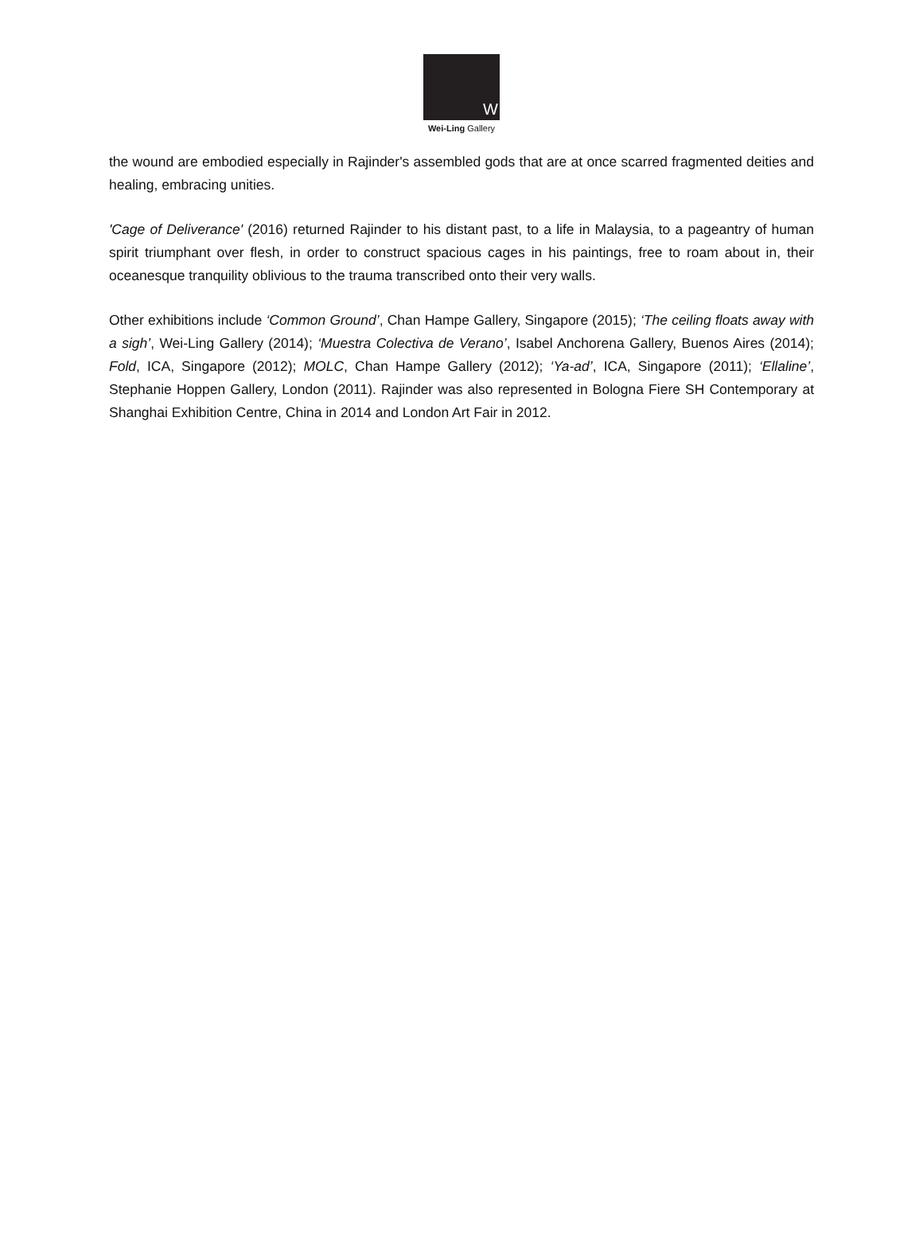W
Wei-Ling Gallery
the wound are embodied especially in Rajinder's assembled gods that are at once scarred fragmented deities and healing, embracing unities.
'Cage of Deliverance' (2016) returned Rajinder to his distant past, to a life in Malaysia, to a pageantry of human spirit triumphant over flesh, in order to construct spacious cages in his paintings, free to roam about in, their oceanesque tranquility oblivious to the trauma transcribed onto their very walls.
Other exhibitions include ‘Common Ground’, Chan Hampe Gallery, Singapore (2015); ‘The ceiling floats away with a sigh’, Wei-Ling Gallery (2014); ‘Muestra Colectiva de Verano’, Isabel Anchorena Gallery, Buenos Aires (2014); Fold, ICA, Singapore (2012); MOLC, Chan Hampe Gallery (2012); ‘Ya-ad’, ICA, Singapore (2011); ‘Ellaline’, Stephanie Hoppen Gallery, London (2011). Rajinder was also represented in Bologna Fiere SH Contemporary at Shanghai Exhibition Centre, China in 2014 and London Art Fair in 2012.